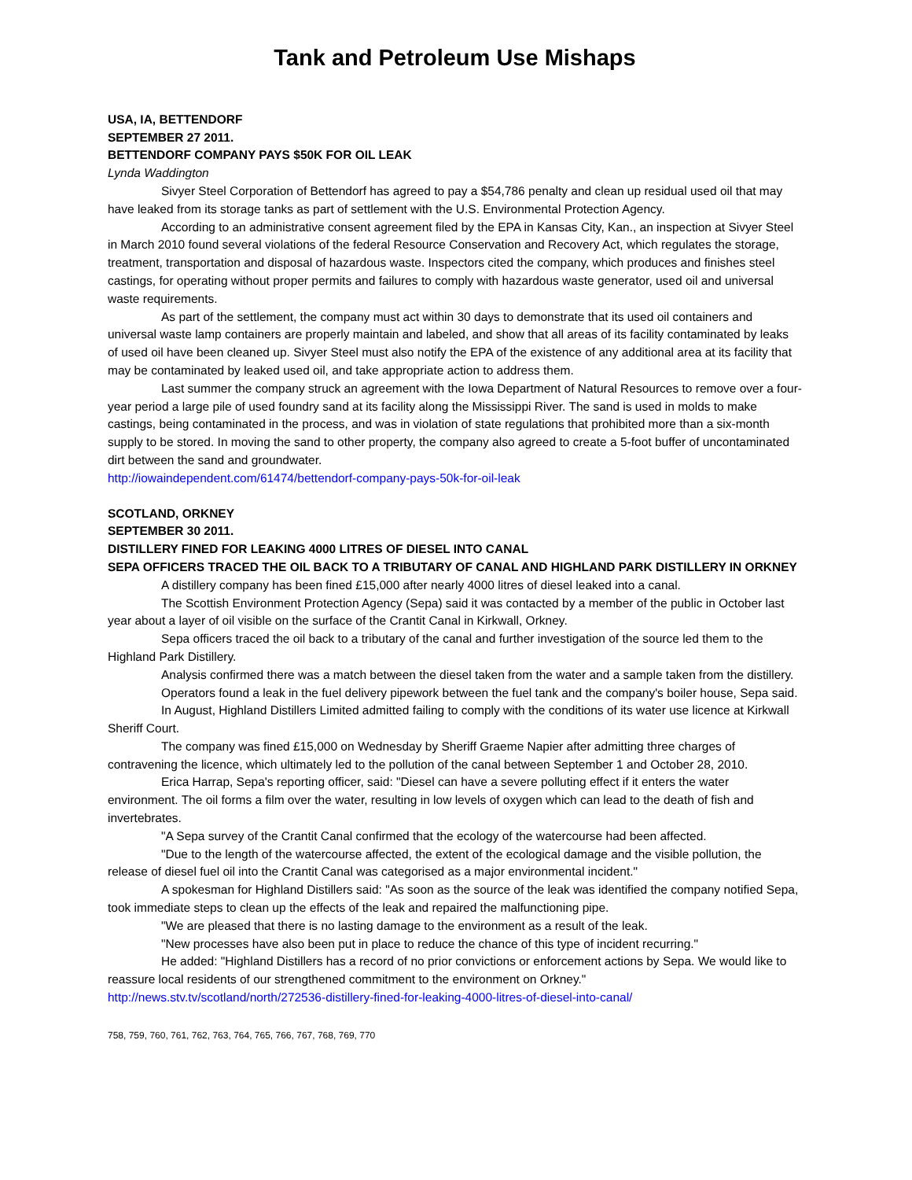Tank and Petroleum Use Mishaps
USA, IA, BETTENDORF
SEPTEMBER 27 2011.
BETTENDORF COMPANY PAYS $50K FOR OIL LEAK
Lynda Waddington
Sivyer Steel Corporation of Bettendorf has agreed to pay a $54,786 penalty and clean up residual used oil that may have leaked from its storage tanks as part of settlement with the U.S. Environmental Protection Agency.
According to an administrative consent agreement filed by the EPA in Kansas City, Kan., an inspection at Sivyer Steel in March 2010 found several violations of the federal Resource Conservation and Recovery Act, which regulates the storage, treatment, transportation and disposal of hazardous waste. Inspectors cited the company, which produces and finishes steel castings, for operating without proper permits and failures to comply with hazardous waste generator, used oil and universal waste requirements.
As part of the settlement, the company must act within 30 days to demonstrate that its used oil containers and universal waste lamp containers are properly maintain and labeled, and show that all areas of its facility contaminated by leaks of used oil have been cleaned up. Sivyer Steel must also notify the EPA of the existence of any additional area at its facility that may be contaminated by leaked used oil, and take appropriate action to address them.
Last summer the company struck an agreement with the Iowa Department of Natural Resources to remove over a four-year period a large pile of used foundry sand at its facility along the Mississippi River. The sand is used in molds to make castings, being contaminated in the process, and was in violation of state regulations that prohibited more than a six-month supply to be stored. In moving the sand to other property, the company also agreed to create a 5-foot buffer of uncontaminated dirt between the sand and groundwater.
http://iowaindependent.com/61474/bettendorf-company-pays-50k-for-oil-leak
SCOTLAND, ORKNEY
SEPTEMBER 30 2011.
DISTILLERY FINED FOR LEAKING 4000 LITRES OF DIESEL INTO CANAL
SEPA OFFICERS TRACED THE OIL BACK TO A TRIBUTARY OF CANAL AND HIGHLAND PARK DISTILLERY IN ORKNEY
A distillery company has been fined £15,000 after nearly 4000 litres of diesel leaked into a canal.
The Scottish Environment Protection Agency (Sepa) said it was contacted by a member of the public in October last year about a layer of oil visible on the surface of the Crantit Canal in Kirkwall, Orkney.
Sepa officers traced the oil back to a tributary of the canal and further investigation of the source led them to the Highland Park Distillery.
Analysis confirmed there was a match between the diesel taken from the water and a sample taken from the distillery.
Operators found a leak in the fuel delivery pipework between the fuel tank and the company's boiler house, Sepa said.
In August, Highland Distillers Limited admitted failing to comply with the conditions of its water use licence at Kirkwall Sheriff Court.
The company was fined £15,000 on Wednesday by Sheriff Graeme Napier after admitting three charges of contravening the licence, which ultimately led to the pollution of the canal between September 1 and October 28, 2010.
Erica Harrap, Sepa's reporting officer, said: "Diesel can have a severe polluting effect if it enters the water environment. The oil forms a film over the water, resulting in low levels of oxygen which can lead to the death of fish and invertebrates.
"A Sepa survey of the Crantit Canal confirmed that the ecology of the watercourse had been affected.
"Due to the length of the watercourse affected, the extent of the ecological damage and the visible pollution, the release of diesel fuel oil into the Crantit Canal was categorised as a major environmental incident."
A spokesman for Highland Distillers said: "As soon as the source of the leak was identified the company notified Sepa, took immediate steps to clean up the effects of the leak and repaired the malfunctioning pipe.
"We are pleased that there is no lasting damage to the environment as a result of the leak.
"New processes have also been put in place to reduce the chance of this type of incident recurring."
He added: "Highland Distillers has a record of no prior convictions or enforcement actions by Sepa. We would like to reassure local residents of our strengthened commitment to the environment on Orkney."
http://news.stv.tv/scotland/north/272536-distillery-fined-for-leaking-4000-litres-of-diesel-into-canal/
758, 759, 760, 761, 762, 763, 764, 765, 766, 767, 768, 769, 770